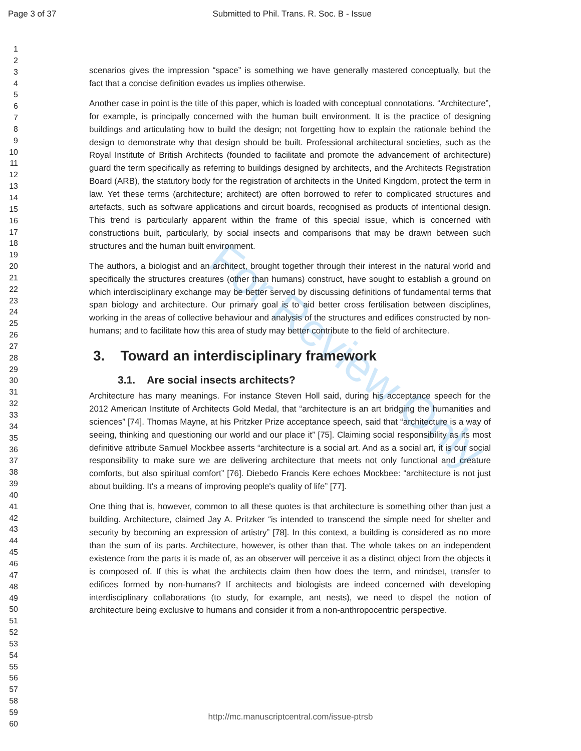Page 3 of 37 Submitted to Phil. Trans. R. Soc. B - Issue
1
2
3
4
5
6
7
8
9
10
11
12
13
14
15
16
17
18
19
20
21
22
23
24
25
26
27
28
29
30
31
32
33
34
35
36
37
38
39
40
41
42
43
44
45
46
47
48
49
50
51
52
53
54
55
56
57
58
59
60
For Review Only
scenarios gives the impression “space” is something we have generally mastered conceptually, but the fact that a concise definition evades us implies otherwise.
Another case in point is the title of this paper, which is loaded with conceptual connotations. “Architecture”, for example, is principally concerned with the human built environment. It is the practice of designing buildings and articulating how to build the design; not forgetting how to explain the rationale behind the design to demonstrate why that design should be built. Professional architectural societies, such as the Royal Institute of British Architects (founded to facilitate and promote the advancement of architecture) guard the term specifically as referring to buildings designed by architects, and the Architects Registration Board (ARB), the statutory body for the registration of architects in the United Kingdom, protect the term in law. Yet these terms (architecture; architect) are often borrowed to refer to complicated structures and artefacts, such as software applications and circuit boards, recognised as products of intentional design. This trend is particularly apparent within the frame of this special issue, which is concerned with constructions built, particularly, by social insects and comparisons that may be drawn between such structures and the human built environment.
The authors, a biologist and an architect, brought together through their interest in the natural world and specifically the structures creatures (other than humans) construct, have sought to establish a ground on which interdisciplinary exchange may be better served by discussing definitions of fundamental terms that span biology and architecture. Our primary goal is to aid better cross fertilisation between disciplines, working in the areas of collective behaviour and analysis of the structures and edifices constructed by non-humans; and to facilitate how this area of study may better contribute to the field of architecture.
3. Toward an interdisciplinary framework
3.1. Are social insects architects?
Architecture has many meanings. For instance Steven Holl said, during his acceptance speech for the 2012 American Institute of Architects Gold Medal, that “architecture is an art bridging the humanities and sciences” [74]. Thomas Mayne, at his Pritzker Prize acceptance speech, said that “architecture is a way of seeing, thinking and questioning our world and our place it” [75]. Claiming social responsibility as its most definitive attribute Samuel Mockbee asserts “architecture is a social art. And as a social art, it is our social responsibility to make sure we are delivering architecture that meets not only functional and creature comforts, but also spiritual comfort” [76]. Diebedo Francis Kere echoes Mockbee: “architecture is not just about building. It's a means of improving people's quality of life” [77].
One thing that is, however, common to all these quotes is that architecture is something other than just a building. Architecture, claimed Jay A. Pritzker “is intended to transcend the simple need for shelter and security by becoming an expression of artistry” [78]. In this context, a building is considered as no more than the sum of its parts. Architecture, however, is other than that. The whole takes on an independent existence from the parts it is made of, as an observer will perceive it as a distinct object from the objects it is composed of. If this is what the architects claim then how does the term, and mindset, transfer to edifices formed by non-humans? If architects and biologists are indeed concerned with developing interdisciplinary collaborations (to study, for example, ant nests), we need to dispel the notion of architecture being exclusive to humans and consider it from a non-anthropocentric perspective.
http://mc.manuscriptcentral.com/issue-ptrsb